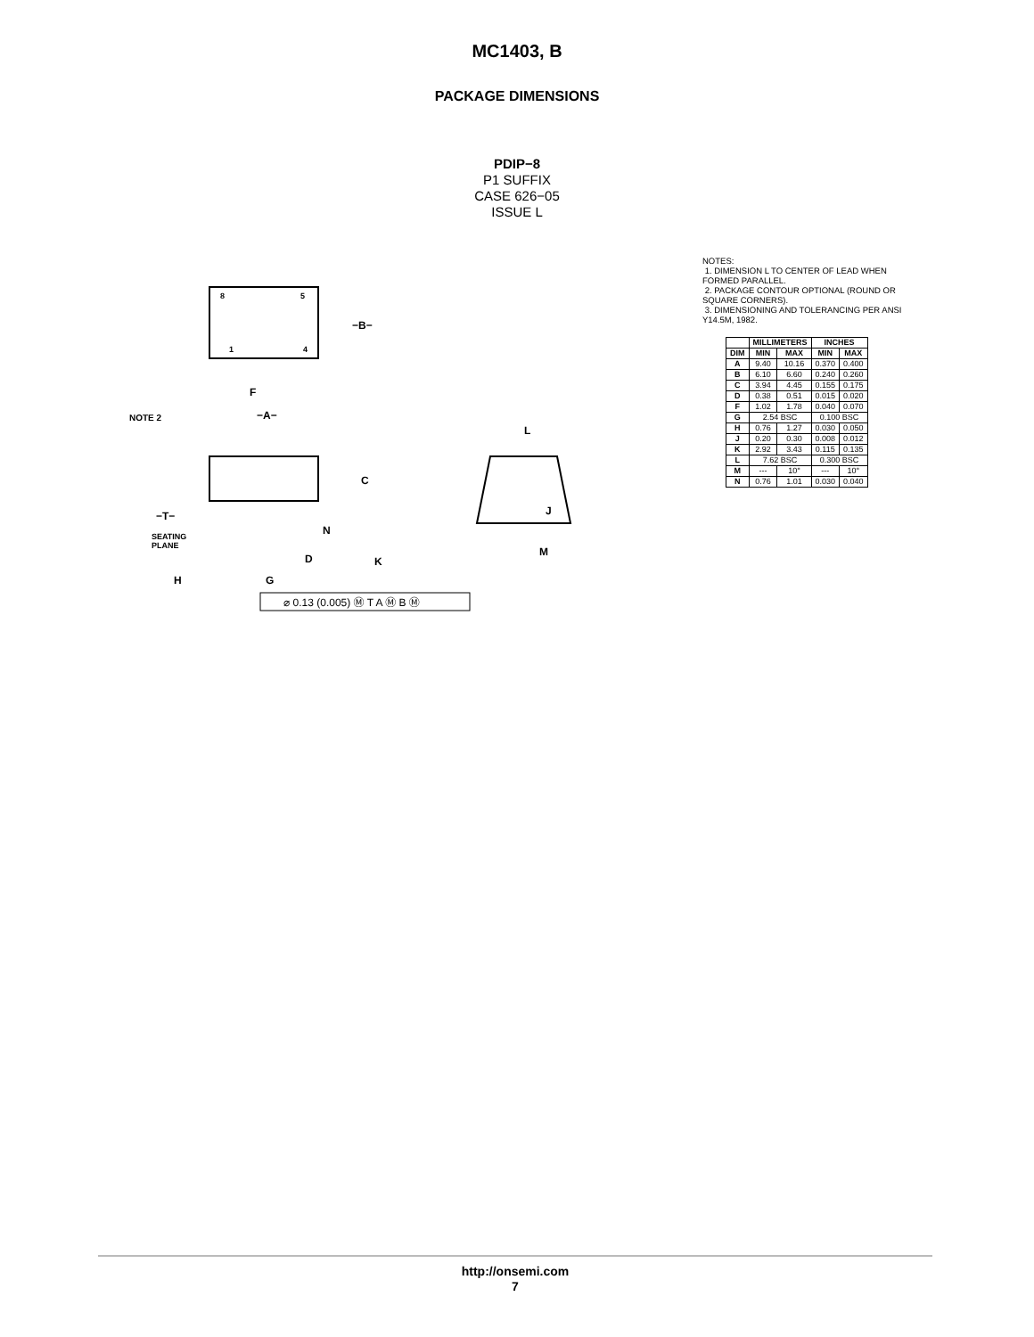MC1403, B
PACKAGE DIMENSIONS
PDIP−8
P1 SUFFIX
CASE 626−05
ISSUE L
8
5
1
4
−B−
F
−A−
NOTE 2
L
C
N
−T−
SEATING
PLANE
D
K
H
G
J
M
⌀ 0.13 (0.005) Ⓜ T A Ⓜ B Ⓜ
NOTES:
1. DIMENSION L TO CENTER OF LEAD WHEN FORMED PARALLEL.
2. PACKAGE CONTOUR OPTIONAL (ROUND OR SQUARE CORNERS).
3. DIMENSIONING AND TOLERANCING PER ANSI Y14.5M, 1982.
| | MILLIMETERS | | INCHES | |
| --- | --- | --- | --- | --- |
| DIM | MIN | MAX | MIN | MAX |
| A | 9.40 | 10.16 | 0.370 | 0.400 |
| B | 6.10 | 6.60 | 0.240 | 0.260 |
| C | 3.94 | 4.45 | 0.155 | 0.175 |
| D | 0.38 | 0.51 | 0.015 | 0.020 |
| F | 1.02 | 1.78 | 0.040 | 0.070 |
| G | 2.54 BSC | | 0.100 BSC | |
| H | 0.76 | 1.27 | 0.030 | 0.050 |
| J | 0.20 | 0.30 | 0.008 | 0.012 |
| K | 2.92 | 3.43 | 0.115 | 0.135 |
| L | 7.62 BSC | | 0.300 BSC | |
| M | --- | 10° | --- | 10° |
| N | 0.76 | 1.01 | 0.030 | 0.040 |
http://onsemi.com
7